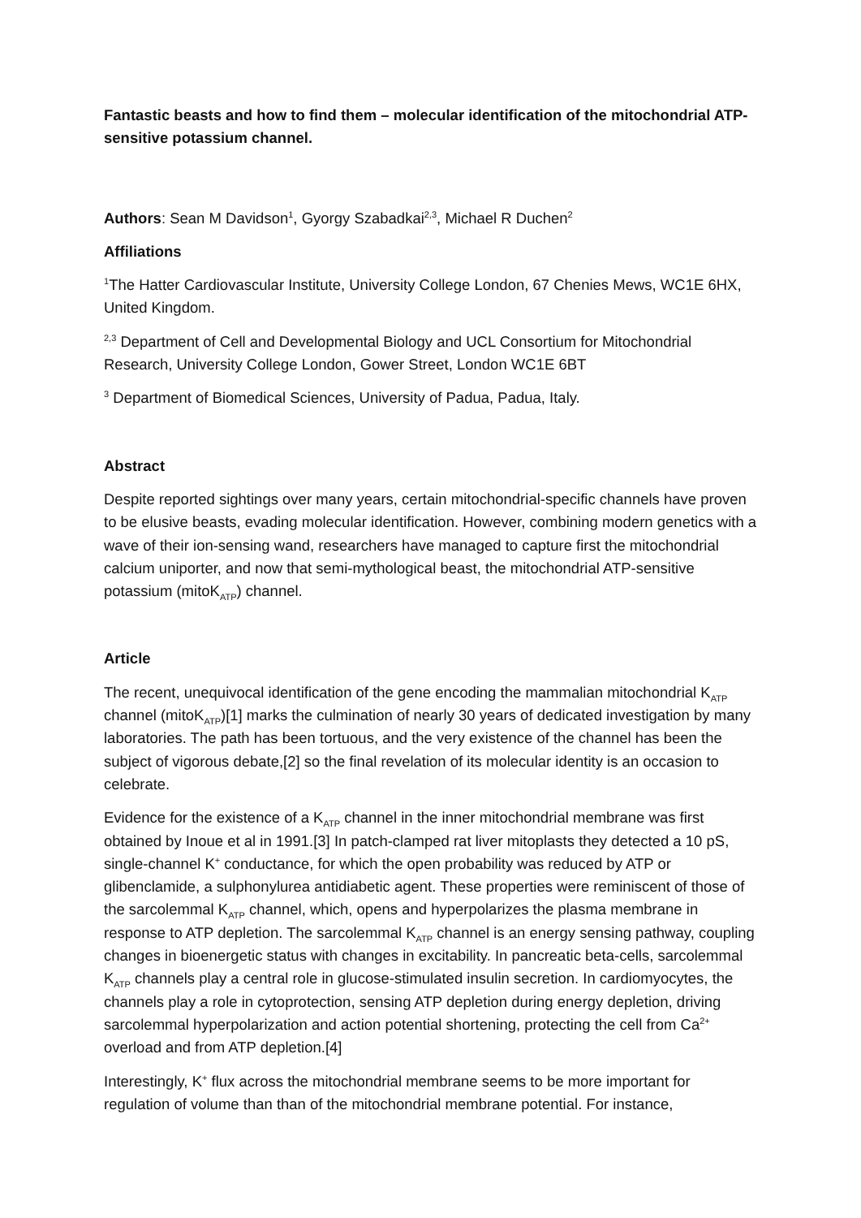Fantastic beasts and how to find them – molecular identification of the mitochondrial ATP-sensitive potassium channel.
Authors: Sean M Davidson<sup>1</sup>, Gyorgy Szabadkai<sup>2,3</sup>, Michael R Duchen<sup>2</sup>
Affiliations
<sup>1</sup> The Hatter Cardiovascular Institute, University College London, 67 Chenies Mews, WC1E 6HX, United Kingdom.
<sup>2,3</sup> Department of Cell and Developmental Biology and UCL Consortium for Mitochondrial Research, University College London, Gower Street, London WC1E 6BT
<sup>3</sup> Department of Biomedical Sciences, University of Padua, Padua, Italy.
Abstract
Despite reported sightings over many years, certain mitochondrial-specific channels have proven to be elusive beasts, evading molecular identification. However, combining modern genetics with a wave of their ion-sensing wand, researchers have managed to capture first the mitochondrial calcium uniporter, and now that semi-mythological beast, the mitochondrial ATP-sensitive potassium (mitoK<sub>ATP</sub>) channel.
Article
The recent, unequivocal identification of the gene encoding the mammalian mitochondrial K<sub>ATP</sub> channel (mitoK<sub>ATP</sub>)[1] marks the culmination of nearly 30 years of dedicated investigation by many laboratories. The path has been tortuous, and the very existence of the channel has been the subject of vigorous debate,[2] so the final revelation of its molecular identity is an occasion to celebrate.
Evidence for the existence of a K<sub>ATP</sub> channel in the inner mitochondrial membrane was first obtained by Inoue et al in 1991.[3] In patch-clamped rat liver mitoplasts they detected a 10 pS, single-channel K<sup>+</sup> conductance, for which the open probability was reduced by ATP or glibenclamide, a sulphonylurea antidiabetic agent. These properties were reminiscent of those of the sarcolemmal K<sub>ATP</sub> channel, which, opens and hyperpolarizes the plasma membrane in response to ATP depletion. The sarcolemmal K<sub>ATP</sub> channel is an energy sensing pathway, coupling changes in bioenergetic status with changes in excitability. In pancreatic beta-cells, sarcolemmal K<sub>ATP</sub> channels play a central role in glucose-stimulated insulin secretion. In cardiomyocytes, the channels play a role in cytoprotection, sensing ATP depletion during energy depletion, driving sarcolemmal hyperpolarization and action potential shortening, protecting the cell from Ca<sup>2+</sup> overload and from ATP depletion.[4]
Interestingly, K<sup>+</sup> flux across the mitochondrial membrane seems to be more important for regulation of volume than than of the mitochondrial membrane potential. For instance,